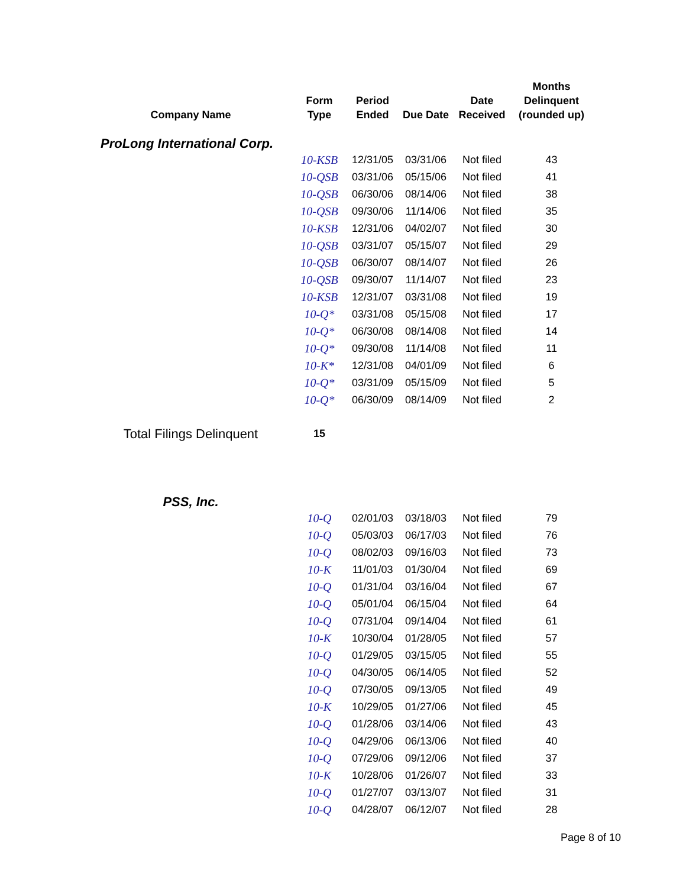| Company Name | Form Type | Period Ended | Due Date | Date Received | Months Delinquent (rounded up) |
| --- | --- | --- | --- | --- | --- |
| ProLong International Corp. | | | | | |
| | 10-KSB | 12/31/05 | 03/31/06 | Not filed | 43 |
| | 10-QSB | 03/31/06 | 05/15/06 | Not filed | 41 |
| | 10-QSB | 06/30/06 | 08/14/06 | Not filed | 38 |
| | 10-QSB | 09/30/06 | 11/14/06 | Not filed | 35 |
| | 10-KSB | 12/31/06 | 04/02/07 | Not filed | 30 |
| | 10-QSB | 03/31/07 | 05/15/07 | Not filed | 29 |
| | 10-QSB | 06/30/07 | 08/14/07 | Not filed | 26 |
| | 10-QSB | 09/30/07 | 11/14/07 | Not filed | 23 |
| | 10-KSB | 12/31/07 | 03/31/08 | Not filed | 19 |
| | 10-Q* | 03/31/08 | 05/15/08 | Not filed | 17 |
| | 10-Q* | 06/30/08 | 08/14/08 | Not filed | 14 |
| | 10-Q* | 09/30/08 | 11/14/08 | Not filed | 11 |
| | 10-K* | 12/31/08 | 04/01/09 | Not filed | 6 |
| | 10-Q* | 03/31/09 | 05/15/09 | Not filed | 5 |
| | 10-Q* | 06/30/09 | 08/14/09 | Not filed | 2 |
| Total Filings Delinquent | 15 | | | | |
| PSS, Inc. | | | | | |
| | 10-Q | 02/01/03 | 03/18/03 | Not filed | 79 |
| | 10-Q | 05/03/03 | 06/17/03 | Not filed | 76 |
| | 10-Q | 08/02/03 | 09/16/03 | Not filed | 73 |
| | 10-K | 11/01/03 | 01/30/04 | Not filed | 69 |
| | 10-Q | 01/31/04 | 03/16/04 | Not filed | 67 |
| | 10-Q | 05/01/04 | 06/15/04 | Not filed | 64 |
| | 10-Q | 07/31/04 | 09/14/04 | Not filed | 61 |
| | 10-K | 10/30/04 | 01/28/05 | Not filed | 57 |
| | 10-Q | 01/29/05 | 03/15/05 | Not filed | 55 |
| | 10-Q | 04/30/05 | 06/14/05 | Not filed | 52 |
| | 10-Q | 07/30/05 | 09/13/05 | Not filed | 49 |
| | 10-K | 10/29/05 | 01/27/06 | Not filed | 45 |
| | 10-Q | 01/28/06 | 03/14/06 | Not filed | 43 |
| | 10-Q | 04/29/06 | 06/13/06 | Not filed | 40 |
| | 10-Q | 07/29/06 | 09/12/06 | Not filed | 37 |
| | 10-K | 10/28/06 | 01/26/07 | Not filed | 33 |
| | 10-Q | 01/27/07 | 03/13/07 | Not filed | 31 |
| | 10-Q | 04/28/07 | 06/12/07 | Not filed | 28 |
Page 8 of 10